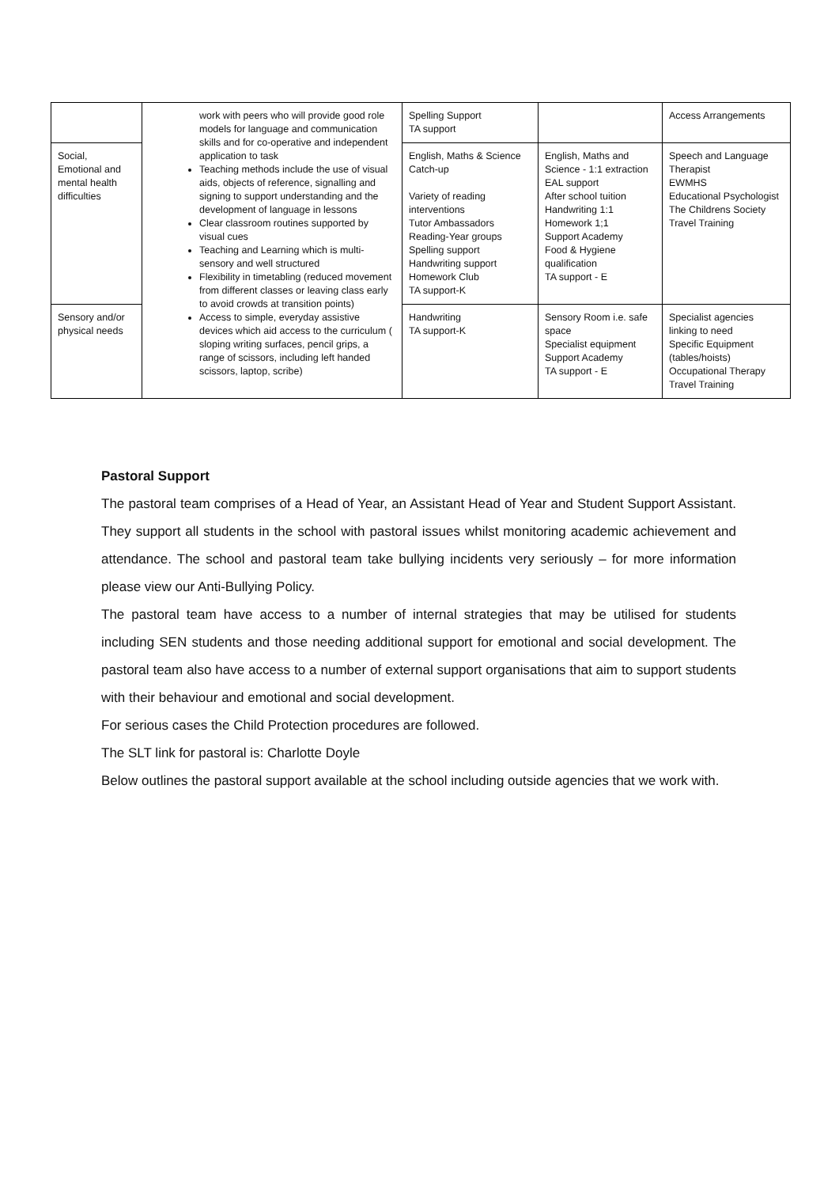| | work with peers who will provide good role models for language and communication skills and for co-operative and independent application to task Teaching methods include the use of visual aids, objects of reference, signalling and signing to support understanding and the development of language in lessons Clear classroom routines supported by visual cues Teaching and Learning which is multi-sensory and well structured Flexibility in timetabling (reduced movement from different classes or leaving class early to avoid crowds at transition points) Access to simple, everyday assistive devices which aid access to the curriculum ( sloping writing surfaces, pencil grips, a range of scissors, including left handed scissors, laptop, scribe) | Spelling Support TA support | | Access Arrangements |
| Social, Emotional and mental health difficulties | | English, Maths & Science Catch-up Variety of reading interventions Tutor Ambassadors Reading-Year groups Spelling support Handwriting support Homework Club TA support-K | English, Maths and Science - 1:1 extraction EAL support After school tuition Handwriting 1:1 Homework 1;1 Support Academy Food & Hygiene qualification TA support - E | Speech and Language Therapist EWMHS Educational Psychologist The Childrens Society Travel Training |
| Sensory and/or physical needs | | Handwriting TA support-K | Sensory Room i.e. safe space Specialist equipment Support Academy TA support - E | Specialist agencies linking to need Specific Equipment (tables/hoists) Occupational Therapy Travel Training |
Pastoral Support
The pastoral team comprises of a Head of Year, an Assistant Head of Year and Student Support Assistant. They support all students in the school with pastoral issues whilst monitoring academic achievement and attendance. The school and pastoral team take bullying incidents very seriously – for more information please view our Anti-Bullying Policy.
The pastoral team have access to a number of internal strategies that may be utilised for students including SEN students and those needing additional support for emotional and social development. The pastoral team also have access to a number of external support organisations that aim to support students with their behaviour and emotional and social development.
For serious cases the Child Protection procedures are followed.
The SLT link for pastoral is: Charlotte Doyle
Below outlines the pastoral support available at the school including outside agencies that we work with.